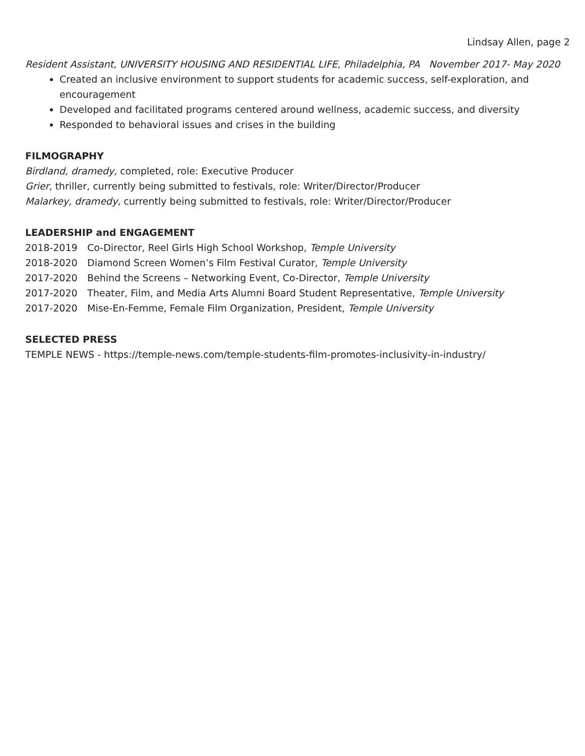Lindsay Allen, page 2
Resident Assistant, UNIVERSITY HOUSING AND RESIDENTIAL LIFE, Philadelphia, PA November 2017- May 2020
Created an inclusive environment to support students for academic success, self-exploration, and encouragement
Developed and facilitated programs centered around wellness, academic success, and diversity
Responded to behavioral issues and crises in the building
FILMOGRAPHY
Birdland, dramedy, completed, role: Executive Producer
Grier, thriller, currently being submitted to festivals, role: Writer/Director/Producer
Malarkey, dramedy, currently being submitted to festivals, role: Writer/Director/Producer
LEADERSHIP and ENGAGEMENT
2018-2019 Co-Director, Reel Girls High School Workshop, Temple University
2018-2020 Diamond Screen Women’s Film Festival Curator, Temple University
2017-2020 Behind the Screens – Networking Event, Co-Director, Temple University
2017-2020 Theater, Film, and Media Arts Alumni Board Student Representative, Temple University
2017-2020 Mise-En-Femme, Female Film Organization, President, Temple University
SELECTED PRESS
TEMPLE NEWS - https://temple-news.com/temple-students-film-promotes-inclusivity-in-industry/